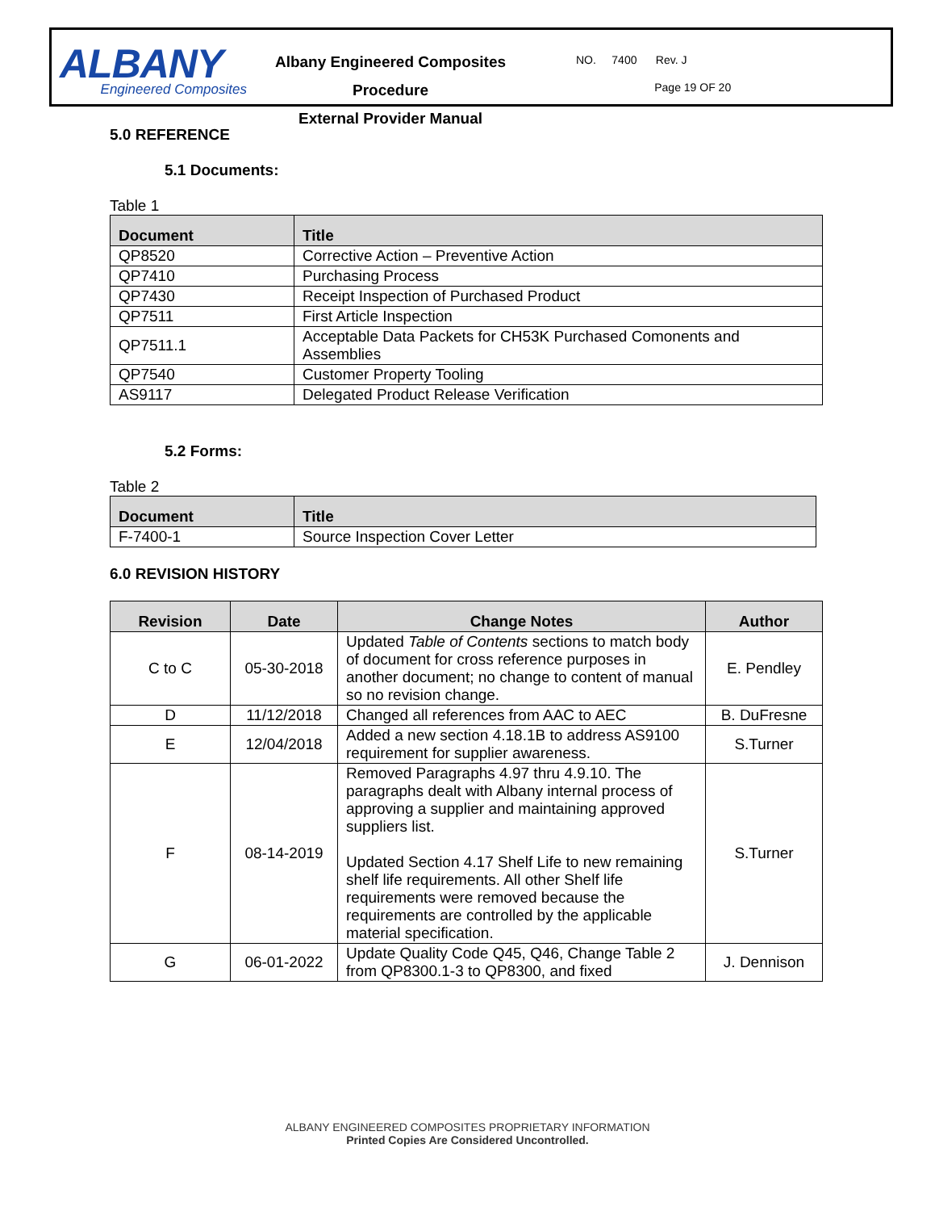ALBANY
Engineered Composites
Albany Engineered Composites Procedure
External Provider Manual
NO. 7400 Rev. J
Page 19 OF 20
5.0 REFERENCE
5.1 Documents:
Table 1
| Document | Title |
| --- | --- |
| QP8520 | Corrective Action – Preventive Action |
| QP7410 | Purchasing Process |
| QP7430 | Receipt Inspection of Purchased Product |
| QP7511 | First Article Inspection |
| QP7511.1 | Acceptable Data Packets for CH53K Purchased Comonents and Assemblies |
| QP7540 | Customer Property Tooling |
| AS9117 | Delegated Product Release Verification |
5.2 Forms:
Table 2
| Document | Title |
| --- | --- |
| F-7400-1 | Source Inspection Cover Letter |
6.0 REVISION HISTORY
| Revision | Date | Change Notes | Author |
| --- | --- | --- | --- |
| C to C | 05-30-2018 | Updated Table of Contents sections to match body of document for cross reference purposes in another document; no change to content of manual so no revision change. | E. Pendley |
| D | 11/12/2018 | Changed all references from AAC to AEC | B. DuFresne |
| E | 12/04/2018 | Added a new section 4.18.1B to address AS9100 requirement for supplier awareness. | S.Turner |
| F | 08-14-2019 | Removed Paragraphs 4.97 thru 4.9.10. The paragraphs dealt with Albany internal process of approving a supplier and maintaining approved suppliers list. Updated Section 4.17 Shelf Life to new remaining shelf life requirements. All other Shelf life requirements were removed because the requirements are controlled by the applicable material specification. | S.Turner |
| G | 06-01-2022 | Update Quality Code Q45, Q46, Change Table 2 from QP8300.1-3 to QP8300, and fixed | J. Dennison |
ALBANY ENGINEERED COMPOSITES PROPRIETARY INFORMATION
Printed Copies Are Considered Uncontrolled.